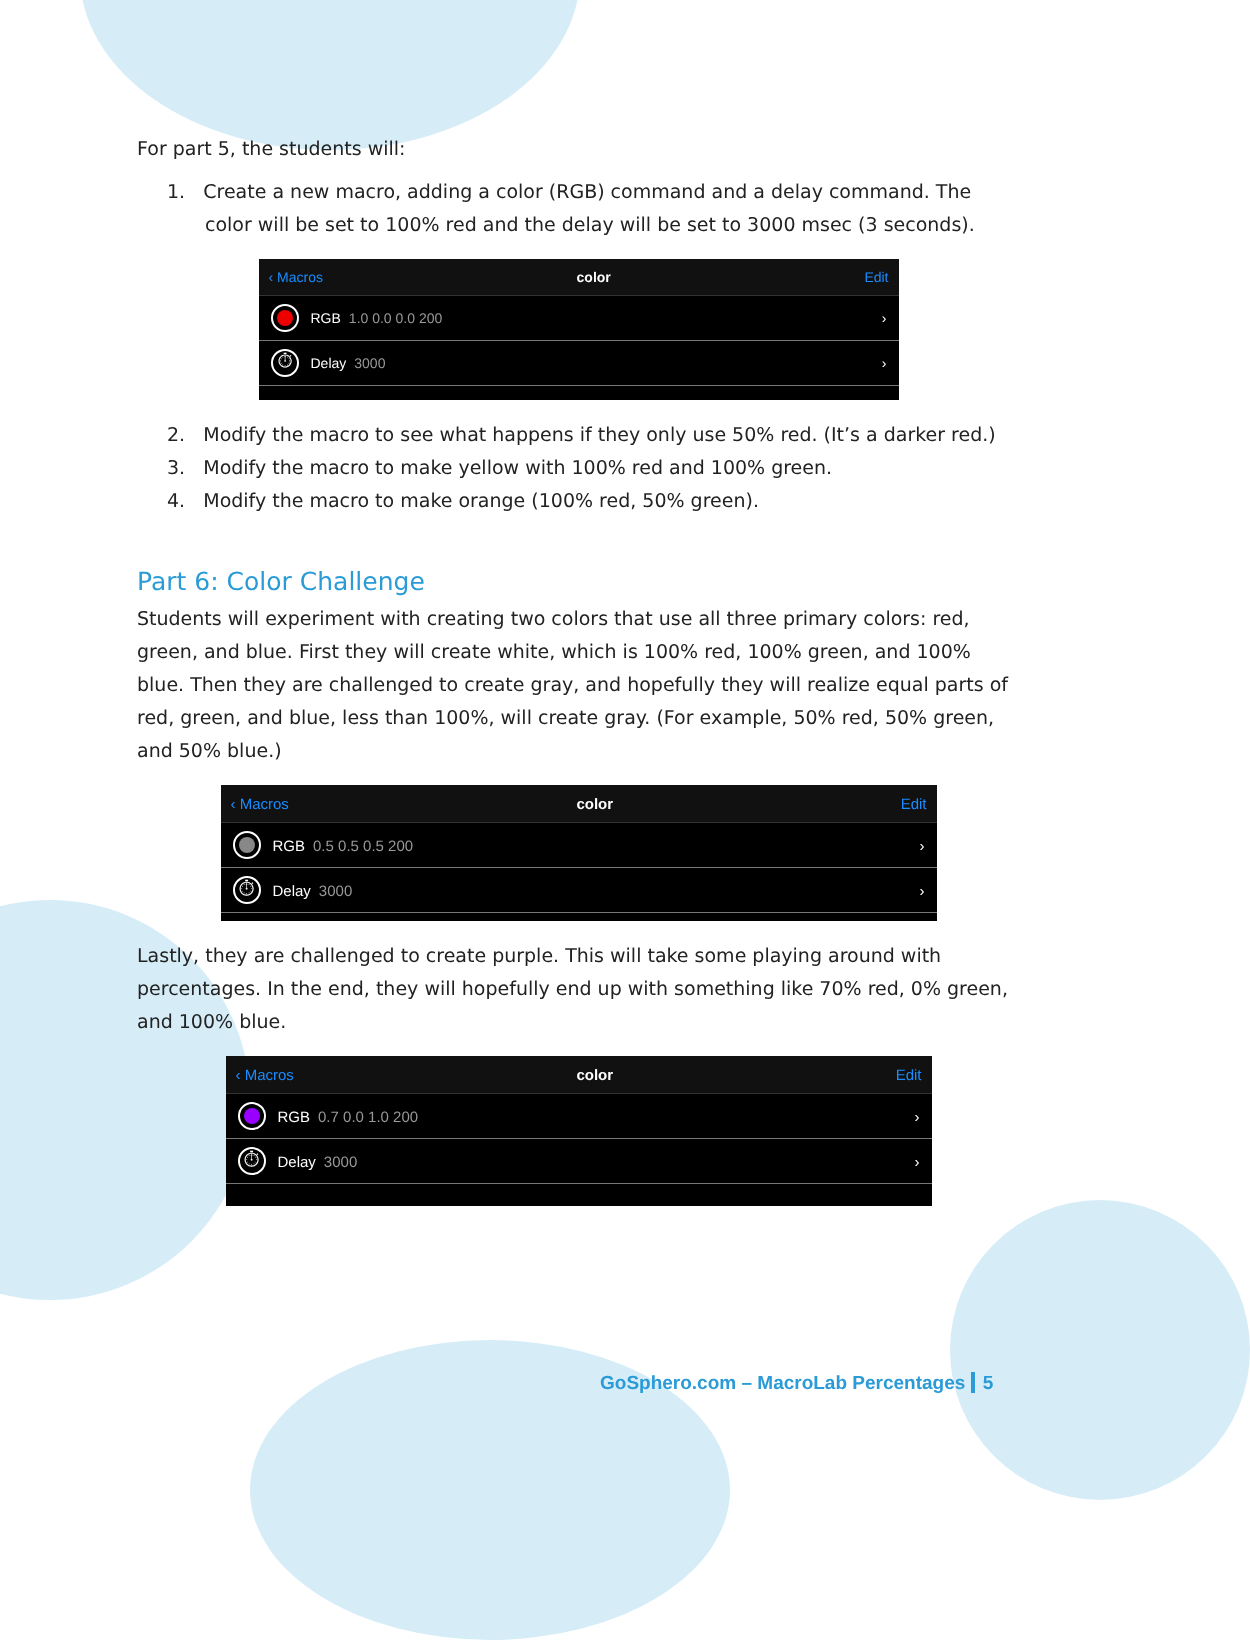For part 5, the students will:
1. Create a new macro, adding a color (RGB) command and a delay command. The color will be set to 100% red and the delay will be set to 3000 msec (3 seconds).
‹ Macros color Edit
RGB 1.0 0.0 0.0 200 ›
⏱ Delay 3000 ›
2. Modify the macro to see what happens if they only use 50% red. (It’s a darker red.)
3. Modify the macro to make yellow with 100% red and 100% green.
4. Modify the macro to make orange (100% red, 50% green).
Part 6: Color Challenge
Students will experiment with creating two colors that use all three primary colors: red, green, and blue. First they will create white, which is 100% red, 100% green, and 100% blue. Then they are challenged to create gray, and hopefully they will realize equal parts of red, green, and blue, less than 100%, will create gray. (For example, 50% red, 50% green, and 50% blue.)
‹ Macros color Edit
RGB 0.5 0.5 0.5 200 ›
⏱ Delay 3000 ›
Lastly, they are challenged to create purple. This will take some playing around with percentages. In the end, they will hopefully end up with something like 70% red, 0% green, and 100% blue.
‹ Macros color Edit
RGB 0.7 0.0 1.0 200 ›
⏱ Delay 3000 ›
GoSphero.com – MacroLab Percentages 5